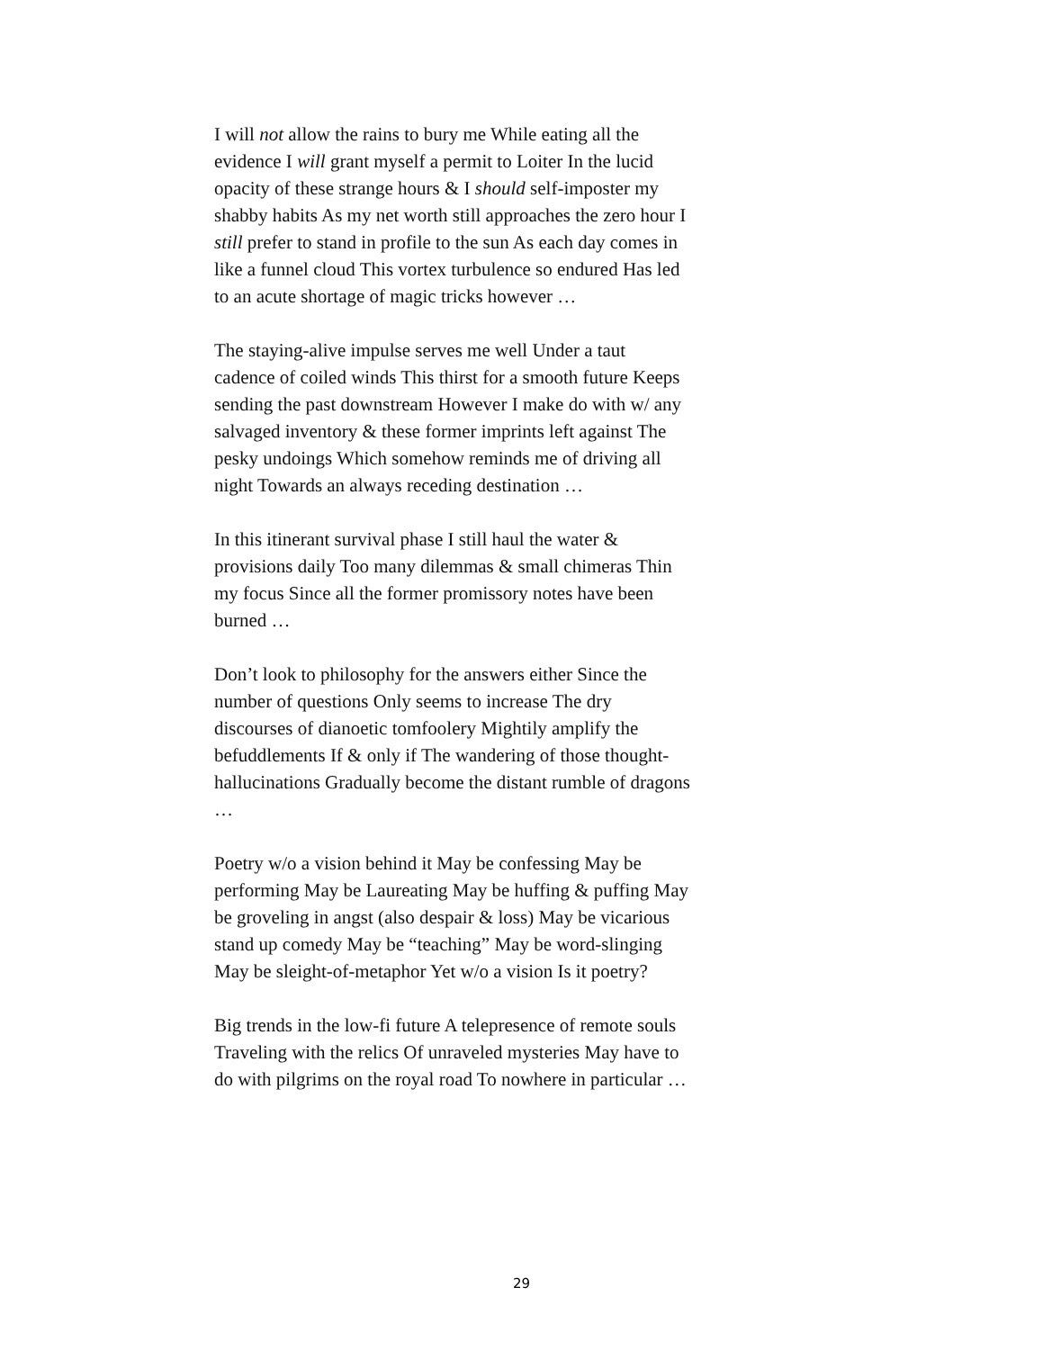I will not allow the rains to bury me While eating all the evidence I will grant myself a permit to Loiter In the lucid opacity of these strange hours & I should self-imposter my shabby habits As my net worth still approaches the zero hour I still prefer to stand in profile to the sun As each day comes in like a funnel cloud This vortex turbulence so endured Has led to an acute shortage of magic tricks however …
The staying-alive impulse serves me well Under a taut cadence of coiled winds This thirst for a smooth future Keeps sending the past downstream However I make do with w/ any salvaged inventory & these former imprints left against The pesky undoings Which somehow reminds me of driving all night Towards an always receding destination …
In this itinerant survival phase I still haul the water & provisions daily Too many dilemmas & small chimeras Thin my focus Since all the former promissory notes have been burned …
Don’t look to philosophy for the answers either Since the number of questions Only seems to increase The dry discourses of dianoetic tomfoolery Mightily amplify the befuddlements If & only if The wandering of those thought-hallucinations Gradually become the distant rumble of dragons …
Poetry w/o a vision behind it May be confessing May be performing May be Laureating May be huffing & puffing May be groveling in angst (also despair & loss) May be vicarious stand up comedy May be “teaching” May be word-slinging May be sleight-of-metaphor Yet w/o a vision Is it poetry?
Big trends in the low-fi future A telepresence of remote souls Traveling with the relics Of unraveled mysteries May have to do with pilgrims on the royal road To nowhere in particular …
29